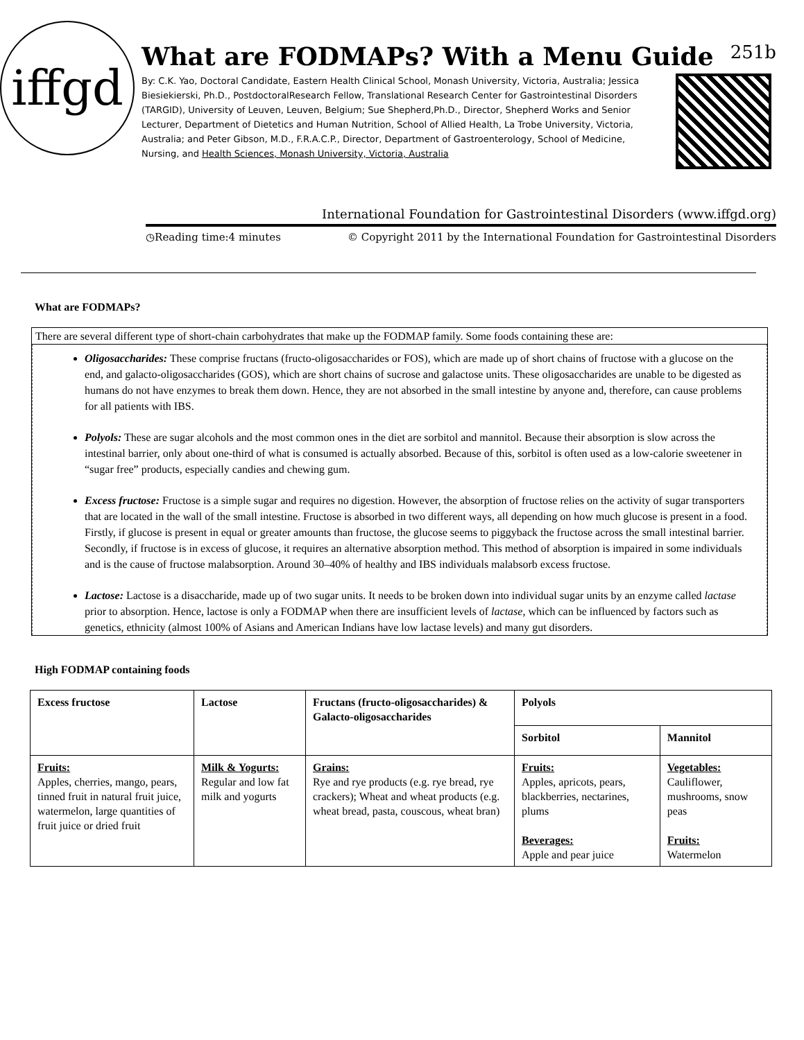iffgd
What are FODMAPs? With a Menu Guide 251b
By: C.K. Yao, Doctoral Candidate, Eastern Health Clinical School, Monash University, Victoria, Australia; Jessica Biesiekierski, Ph.D., PostdoctoralResearch Fellow, Translational Research Center for Gastrointestinal Disorders (TARGID), University of Leuven, Leuven, Belgium; Sue Shepherd,Ph.D., Director, Shepherd Works and Senior Lecturer, Department of Dietetics and Human Nutrition, School of Allied Health, La Trobe University, Victoria, Australia; and Peter Gibson, M.D., F.R.A.C.P., Director, Department of Gastroenterology, School of Medicine, Nursing, and Health Sciences, Monash University, Victoria, Australia
International Foundation for Gastrointestinal Disorders (www.iffgd.org)
◷Reading time:4 minutes © Copyright 2011 by the International Foundation for Gastrointestinal Disorders
What are FODMAPs?
There are several different type of short-chain carbohydrates that make up the FODMAP family. Some foods containing these are:
Oligosaccharides: These comprise fructans (fructo-oligosaccharides or FOS), which are made up of short chains of fructose with a glucose on the end, and galacto-oligosaccharides (GOS), which are short chains of sucrose and galactose units. These oligosaccharides are unable to be digested as humans do not have enzymes to break them down. Hence, they are not absorbed in the small intestine by anyone and, therefore, can cause problems for all patients with IBS.
Polyols: These are sugar alcohols and the most common ones in the diet are sorbitol and mannitol. Because their absorption is slow across the intestinal barrier, only about one-third of what is consumed is actually absorbed. Because of this, sorbitol is often used as a low-calorie sweetener in “sugar free” products, especially candies and chewing gum.
Excess fructose: Fructose is a simple sugar and requires no digestion. However, the absorption of fructose relies on the activity of sugar transporters that are located in the wall of the small intestine. Fructose is absorbed in two different ways, all depending on how much glucose is present in a food. Firstly, if glucose is present in equal or greater amounts than fructose, the glucose seems to piggyback the fructose across the small intestinal barrier. Secondly, if fructose is in excess of glucose, it requires an alternative absorption method. This method of absorption is impaired in some individuals and is the cause of fructose malabsorption. Around 30–40% of healthy and IBS individuals malabsorb excess fructose.
Lactose: Lactose is a disaccharide, made up of two sugar units. It needs to be broken down into individual sugar units by an enzyme called lactase prior to absorption. Hence, lactose is only a FODMAP when there are insufficient levels of lactase, which can be influenced by factors such as genetics, ethnicity (almost 100% of Asians and American Indians have low lactase levels) and many gut disorders.
High FODMAP containing foods
| Excess fructose | Lactose | Fructans (fructo-oligosaccharides) & Galacto-oligosaccharides | Polyols | |
| --- | --- | --- | --- | --- |
| | | | Sorbitol | Mannitol |
| Fruits: Apples, cherries, mango, pears, tinned fruit in natural fruit juice, watermelon, large quantities of fruit juice or dried fruit | Milk & Yogurts: Regular and low fat milk and yogurts | Grains: Rye and rye products (e.g. rye bread, rye crackers); Wheat and wheat products (e.g. wheat bread, pasta, couscous, wheat bran) | Fruits: Apples, apricots, pears, blackberries, nectarines, plums Beverages: Apple and pear juice | Vegetables: Cauliflower, mushrooms, snow peas Fruits: Watermelon |